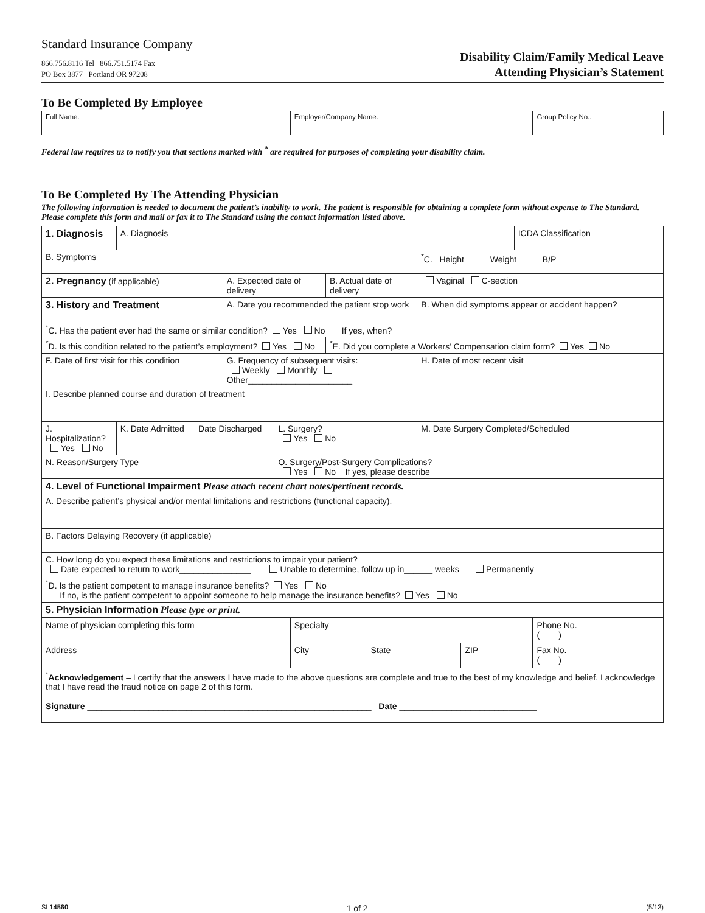Standard Insurance Company
866.756.8116 Tel 866.751.5174 Fax
PO Box 3877 Portland OR 97208
Disability Claim/Family Medical Leave
Attending Physician’s Statement
To Be Completed By Employee
| Full Name: | Employer/Company Name: | Group Policy No.: |
Federal law requires us to notify you that sections marked with <sup>*</sup> are required for purposes of completing your disability claim.
To Be Completed By The Attending Physician
The following information is needed to document the patient’s inability to work. The patient is responsible for obtaining a complete form without expense to The Standard. Please complete this form and mail or fax it to The Standard using the contact information listed above.
| 1. Diagnosis | A. Diagnosis | | | | | ICDA Classification |
| B. Symptoms | | | | | <sup>*</sup> C. Height Weight B/P | |
| 2. Pregnancy (if applicable) | | A. Expected date of delivery | | B. Actual date of delivery | Vaginal C-section | |
| 3. History and Treatment | | A. Date you recommended the patient stop work | | | B. When did symptoms appear or accident happen? | |
| <sup>*</sup> C. Has the patient ever had the same or similar condition? Yes No If yes, when? | | | | | | |
| <sup>*</sup> D. Is this condition related to the patient’s employment? Yes No | | | | <sup>*</sup> E. Did you complete a Workers’ Compensation claim form? Yes No | | |
| F. Date of first visit for this condition | | G. Frequency of subsequent visits: Weekly Monthly Other______________________ | | | H. Date of most recent visit | |
| I. Describe planned course and duration of treatment | | | | | | |
| J. Hospitalization? Yes No | K. Date Admitted Date Discharged | | L. Surgery? Yes No | | M. Date Surgery Completed/Scheduled | |
| N. Reason/Surgery Type | | | O. Surgery/Post-Surgery Complications? Yes No If yes, please describe | | | |
| 4. Level of Functional Impairment Please attach recent chart notes/pertinent records. | | | | | | |
| A. Describe patient’s physical and/or mental limitations and restrictions (functional capacity). | | | | | | |
| B. Factors Delaying Recovery (if applicable) | | | | | | |
| C. How long do you expect these limitations and restrictions to impair your patient? Date expected to return to work_______________ Unable to determine, follow up in______ weeks Permanently | | | | | | |
| <sup>*</sup> D. Is the patient competent to manage insurance benefits? Yes No If no, is the patient competent to appoint someone to help manage the insurance benefits? Yes No | | | | | | |
| 5. Physician Information Please type or print. | | | | | | |
| Name of physician completing this form | Specialty | | | Phone No. ( ) |
| Address | City | State | ZIP | Fax No. ( ) |
| <sup>*</sup> Acknowledgement – I certify that the answers I have made to the above questions are complete and true to the best of my knowledge and belief. I acknowledge that I have read the fraud notice on page 2 of this form. Signature ____________________________________________________________ Date _____________________________ | | | | |
SI 14560 1 of 2 (5/13)